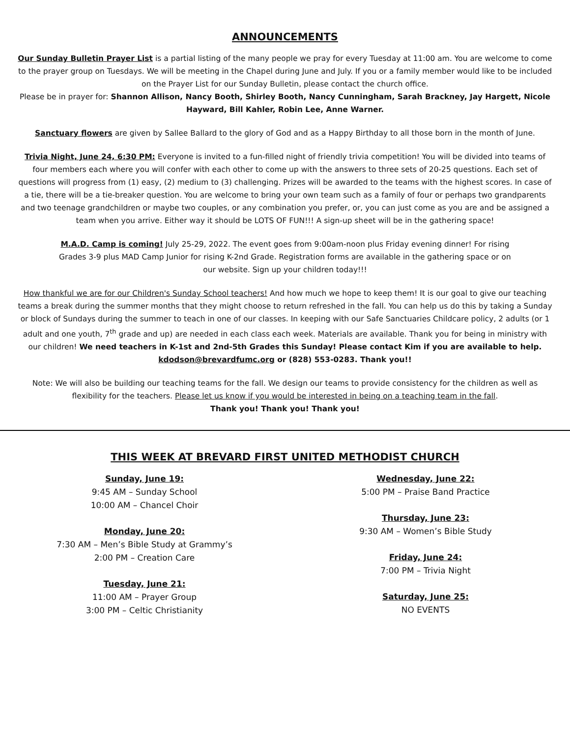ANNOUNCEMENTS
Our Sunday Bulletin Prayer List is a partial listing of the many people we pray for every Tuesday at 11:00 am. You are welcome to come to the prayer group on Tuesdays. We will be meeting in the Chapel during June and July. If you or a family member would like to be included on the Prayer List for our Sunday Bulletin, please contact the church office.
Please be in prayer for: Shannon Allison, Nancy Booth, Shirley Booth, Nancy Cunningham, Sarah Brackney, Jay Hargett, Nicole Hayward, Bill Kahler, Robin Lee, Anne Warner.
Sanctuary flowers are given by Sallee Ballard to the glory of God and as a Happy Birthday to all those born in the month of June.
Trivia Night, June 24, 6:30 PM: Everyone is invited to a fun-filled night of friendly trivia competition! You will be divided into teams of four members each where you will confer with each other to come up with the answers to three sets of 20-25 questions. Each set of questions will progress from (1) easy, (2) medium to (3) challenging. Prizes will be awarded to the teams with the highest scores. In case of a tie, there will be a tie-breaker question. You are welcome to bring your own team such as a family of four or perhaps two grandparents and two teenage grandchildren or maybe two couples, or any combination you prefer, or, you can just come as you are and be assigned a team when you arrive. Either way it should be LOTS OF FUN!!! A sign-up sheet will be in the gathering space!
M.A.D. Camp is coming! July 25-29, 2022. The event goes from 9:00am-noon plus Friday evening dinner! For rising Grades 3-9 plus MAD Camp Junior for rising K-2nd Grade. Registration forms are available in the gathering space or on our website. Sign up your children today!!!
How thankful we are for our Children's Sunday School teachers! And how much we hope to keep them! It is our goal to give our teaching teams a break during the summer months that they might choose to return refreshed in the fall. You can help us do this by taking a Sunday or block of Sundays during the summer to teach in one of our classes. In keeping with our Safe Sanctuaries Childcare policy, 2 adults (or 1 adult and one youth, 7<sup>th</sup> grade and up) are needed in each class each week. Materials are available. Thank you for being in ministry with our children! We need teachers in K-1st and 2nd-5th Grades this Sunday! Please contact Kim if you are available to help. kdodson@brevardfumc.org or (828) 553-0283. Thank you!!
Note: We will also be building our teaching teams for the fall. We design our teams to provide consistency for the children as well as flexibility for the teachers. Please let us know if you would be interested in being on a teaching team in the fall.
Thank you! Thank you! Thank you!
THIS WEEK AT BREVARD FIRST UNITED METHODIST CHURCH
Sunday, June 19:
9:45 AM – Sunday School
10:00 AM – Chancel Choir
Monday, June 20:
7:30 AM – Men’s Bible Study at Grammy’s
2:00 PM – Creation Care
Tuesday, June 21:
11:00 AM – Prayer Group
3:00 PM – Celtic Christianity
Wednesday, June 22:
5:00 PM – Praise Band Practice
Thursday, June 23:
9:30 AM – Women’s Bible Study
Friday, June 24:
7:00 PM – Trivia Night
Saturday, June 25:
NO EVENTS